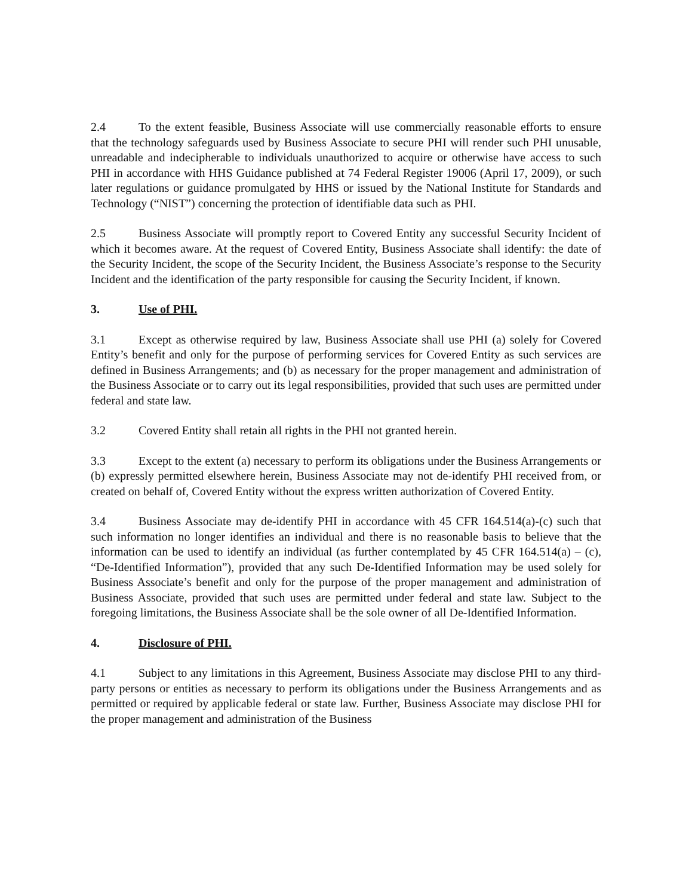2.4 To the extent feasible, Business Associate will use commercially reasonable efforts to ensure that the technology safeguards used by Business Associate to secure PHI will render such PHI unusable, unreadable and indecipherable to individuals unauthorized to acquire or otherwise have access to such PHI in accordance with HHS Guidance published at 74 Federal Register 19006 (April 17, 2009), or such later regulations or guidance promulgated by HHS or issued by the National Institute for Standards and Technology (“NIST”) concerning the protection of identifiable data such as PHI.
2.5 Business Associate will promptly report to Covered Entity any successful Security Incident of which it becomes aware. At the request of Covered Entity, Business Associate shall identify: the date of the Security Incident, the scope of the Security Incident, the Business Associate’s response to the Security Incident and the identification of the party responsible for causing the Security Incident, if known.
3. Use of PHI.
3.1 Except as otherwise required by law, Business Associate shall use PHI (a) solely for Covered Entity’s benefit and only for the purpose of performing services for Covered Entity as such services are defined in Business Arrangements; and (b) as necessary for the proper management and administration of the Business Associate or to carry out its legal responsibilities, provided that such uses are permitted under federal and state law.
3.2 Covered Entity shall retain all rights in the PHI not granted herein.
3.3 Except to the extent (a) necessary to perform its obligations under the Business Arrangements or (b) expressly permitted elsewhere herein, Business Associate may not de-identify PHI received from, or created on behalf of, Covered Entity without the express written authorization of Covered Entity.
3.4 Business Associate may de-identify PHI in accordance with 45 CFR 164.514(a)-(c) such that such information no longer identifies an individual and there is no reasonable basis to believe that the information can be used to identify an individual (as further contemplated by 45 CFR 164.514(a) – (c), “De-Identified Information”), provided that any such De-Identified Information may be used solely for Business Associate’s benefit and only for the purpose of the proper management and administration of Business Associate, provided that such uses are permitted under federal and state law. Subject to the foregoing limitations, the Business Associate shall be the sole owner of all De-Identified Information.
4. Disclosure of PHI.
4.1 Subject to any limitations in this Agreement, Business Associate may disclose PHI to any third-party persons or entities as necessary to perform its obligations under the Business Arrangements and as permitted or required by applicable federal or state law. Further, Business Associate may disclose PHI for the proper management and administration of the Business